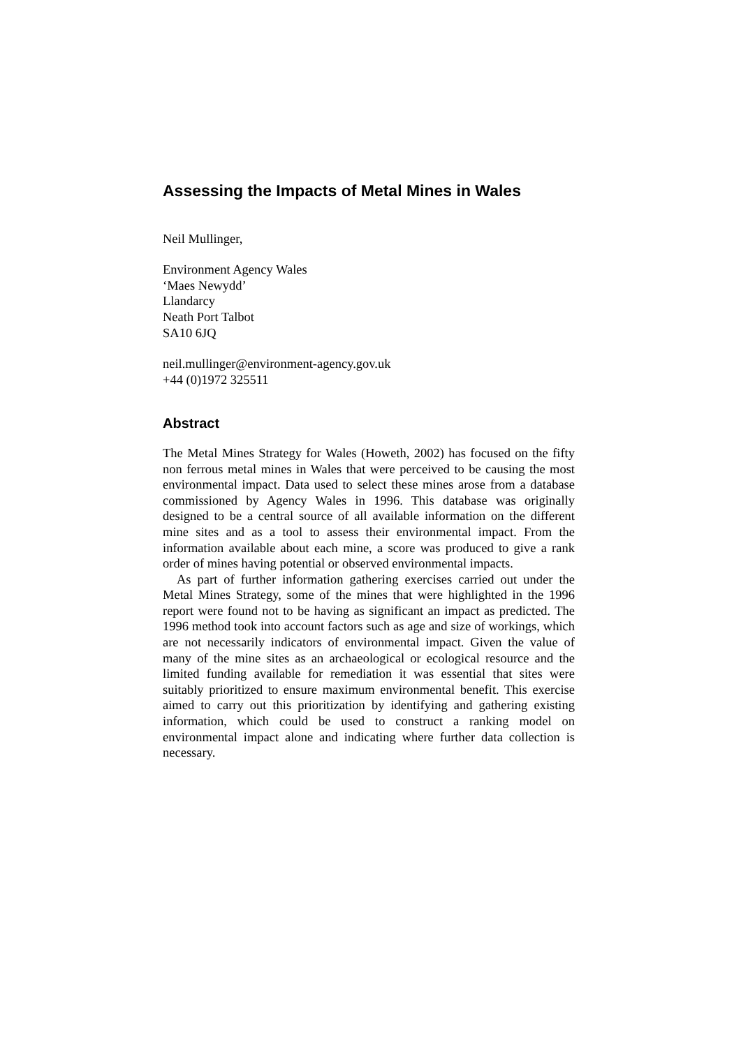Assessing the Impacts of Metal Mines in Wales
Neil Mullinger,
Environment Agency Wales
‘Maes Newydd’
Llandarcy
Neath Port Talbot
SA10 6JQ
neil.mullinger@environment-agency.gov.uk
+44 (0)1972 325511
Abstract
The Metal Mines Strategy for Wales (Howeth, 2002) has focused on the fifty non ferrous metal mines in Wales that were perceived to be causing the most environmental impact. Data used to select these mines arose from a database commissioned by Agency Wales in 1996. This database was originally designed to be a central source of all available information on the different mine sites and as a tool to assess their environmental impact. From the information available about each mine, a score was produced to give a rank order of mines having potential or observed environmental impacts.
As part of further information gathering exercises carried out under the Metal Mines Strategy, some of the mines that were highlighted in the 1996 report were found not to be having as significant an impact as predicted. The 1996 method took into account factors such as age and size of workings, which are not necessarily indicators of environmental impact. Given the value of many of the mine sites as an archaeological or ecological resource and the limited funding available for remediation it was essential that sites were suitably prioritized to ensure maximum environmental benefit. This exercise aimed to carry out this prioritization by identifying and gathering existing information, which could be used to construct a ranking model on environmental impact alone and indicating where further data collection is necessary.